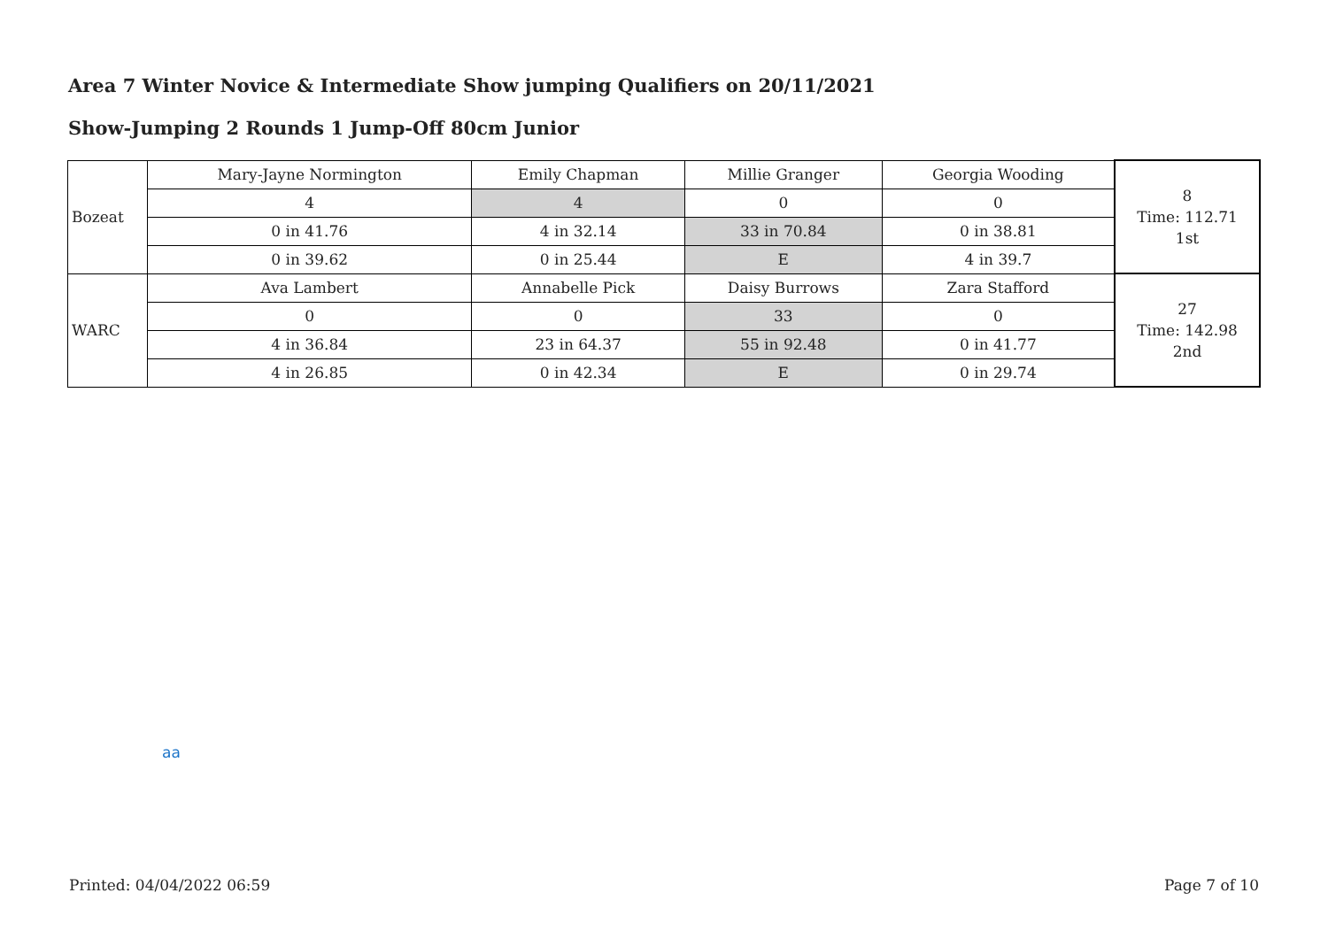Area 7 Winter Novice & Intermediate Show jumping Qualifiers on 20/11/2021
Show-Jumping 2 Rounds 1 Jump-Off 80cm Junior
| Bozeat | Mary-Jayne Normington | Emily Chapman | Millie Granger | Georgia Wooding | 8 Time: 112.71 1st |
| | 4 | 4 | 0 | 0 | |
| | 0 in 41.76 | 4 in 32.14 | 33 in 70.84 | 0 in 38.81 | |
| | 0 in 39.62 | 0 in 25.44 | E | 4 in 39.7 | |
| WARC | Ava Lambert | Annabelle Pick | Daisy Burrows | Zara Stafford | 27 Time: 142.98 2nd |
| | 0 | 0 | 33 | 0 | |
| | 4 in 36.84 | 23 in 64.37 | 55 in 92.48 | 0 in 41.77 | |
| | 4 in 26.85 | 0 in 42.34 | E | 0 in 29.74 | |
aa
Printed: 04/04/2022 06:59 Page 7 of 10